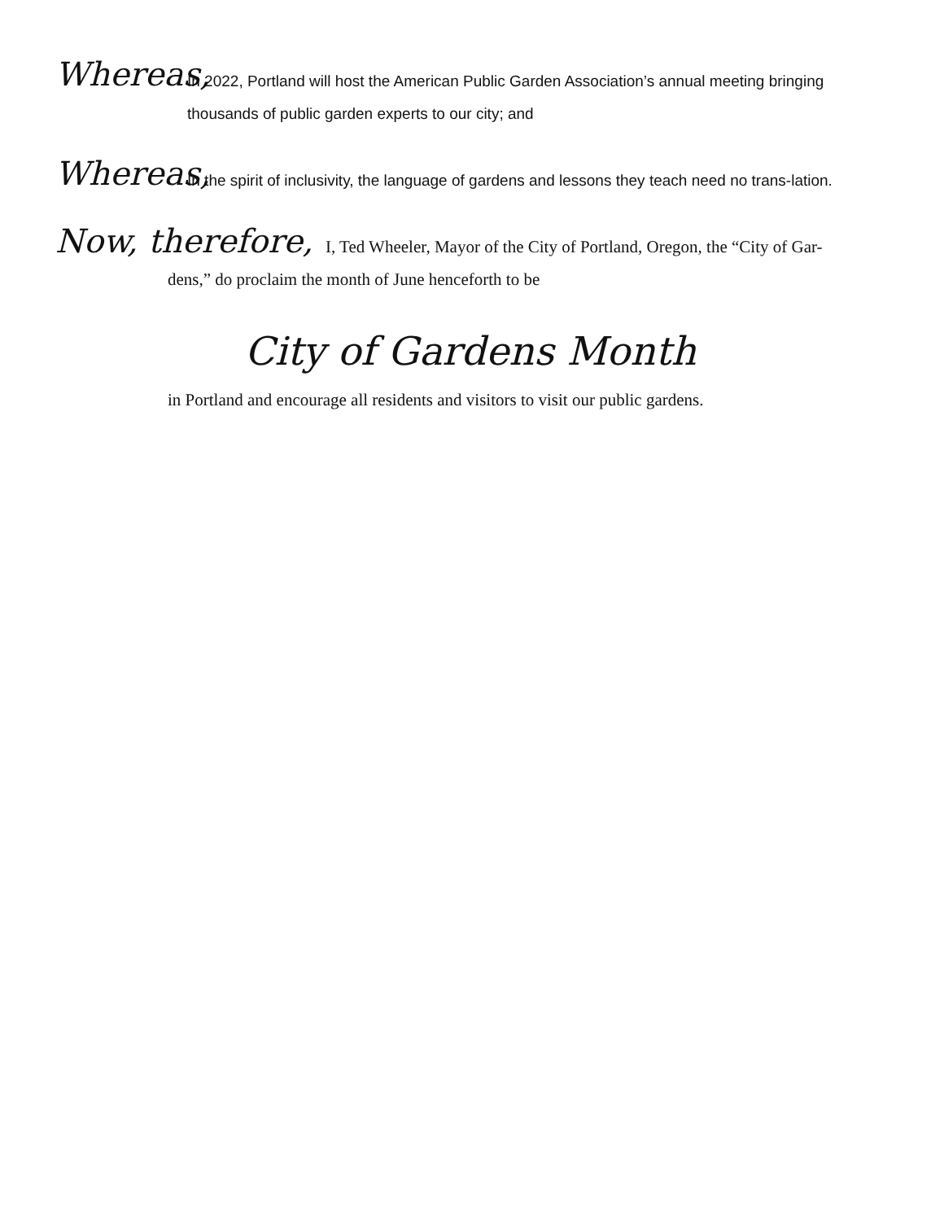Whereas, In 2022, Portland will host the American Public Garden Association’s annual meeting bringing thousands of public garden experts to our city; and
Whereas, In the spirit of inclusivity, the language of gardens and lessons they teach need no trans-lation.
Now, therefore, I, Ted Wheeler, Mayor of the City of Portland, Oregon, the “City of Gar-
dens,” do proclaim the month of June henceforth to be
City of Gardens Month
in Portland and encourage all residents and visitors to visit our public gardens.